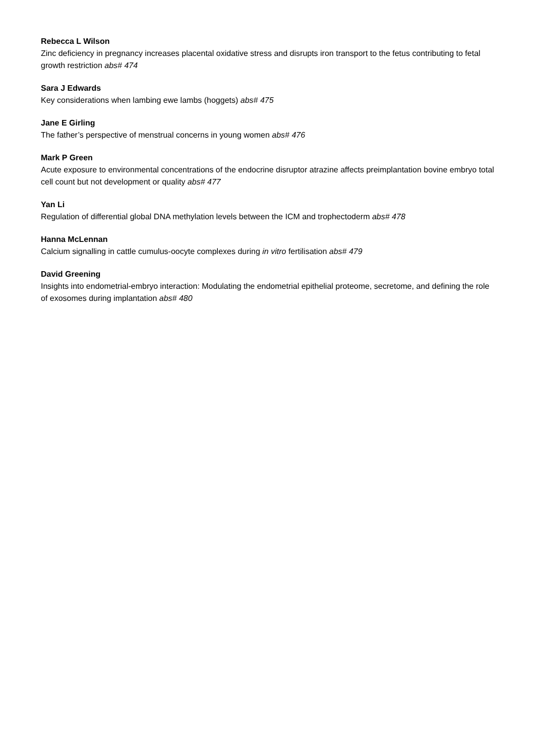Rebecca L Wilson
Zinc deficiency in pregnancy increases placental oxidative stress and disrupts iron transport to the fetus contributing to fetal growth restriction abs# 474
Sara J Edwards
Key considerations when lambing ewe lambs (hoggets) abs# 475
Jane E Girling
The father’s perspective of menstrual concerns in young women abs# 476
Mark P Green
Acute exposure to environmental concentrations of the endocrine disruptor atrazine affects preimplantation bovine embryo total cell count but not development or quality abs# 477
Yan Li
Regulation of differential global DNA methylation levels between the ICM and trophectoderm abs# 478
Hanna McLennan
Calcium signalling in cattle cumulus-oocyte complexes during in vitro fertilisation abs# 479
David Greening
Insights into endometrial-embryo interaction: Modulating the endometrial epithelial proteome, secretome, and defining the role of exosomes during implantation abs# 480